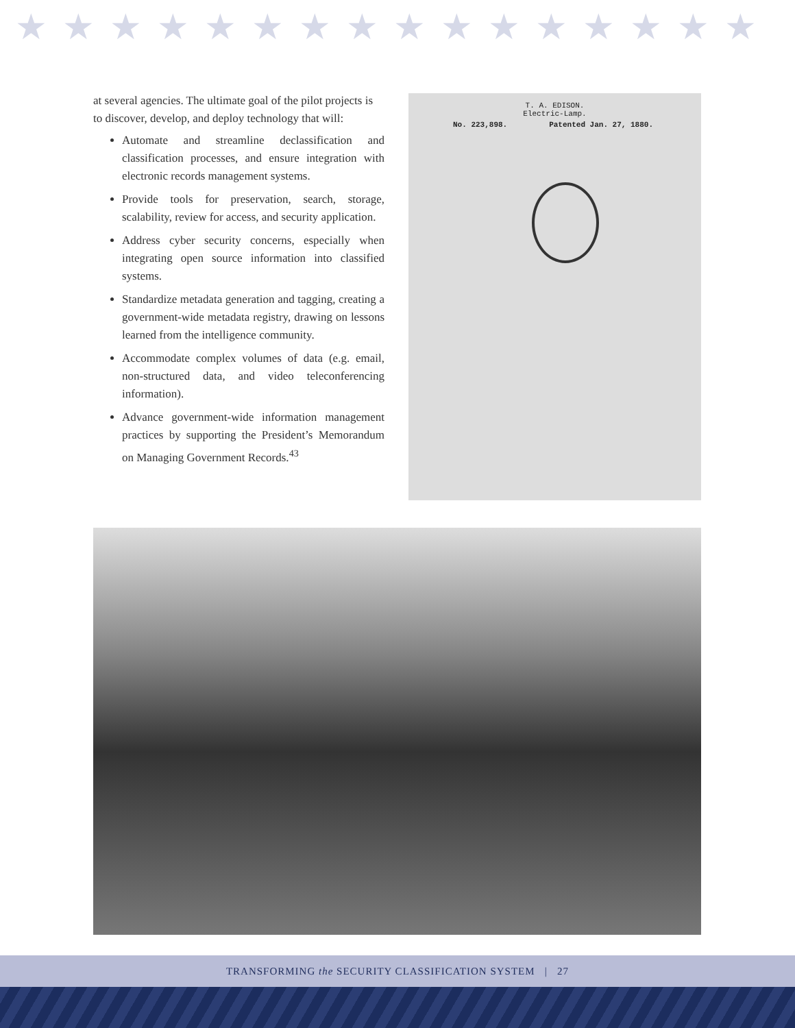★★★★★★★★★★★★★★★★
at several agencies. The ultimate goal of the pilot projects is to discover, develop, and deploy technology that will:
Automate and streamline declassification and classification processes, and ensure integration with electronic records management systems.
Provide tools for preservation, search, storage, scalability, review for access, and security application.
Address cyber security concerns, especially when integrating open source information into classified systems.
Standardize metadata generation and tagging, creating a government-wide metadata registry, drawing on lessons learned from the intelligence community.
Accommodate complex volumes of data (e.g. email, non-structured data, and video teleconferencing information).
Advance government-wide information management practices by supporting the President’s Memorandum on Managing Government Records.<sup>43</sup>
T. A. EDISON.
Electric-Lamp.
No. 223,898. Patented Jan. 27, 1880.
TRANSFORMING the SECURITY CLASSIFICATION SYSTEM | 27